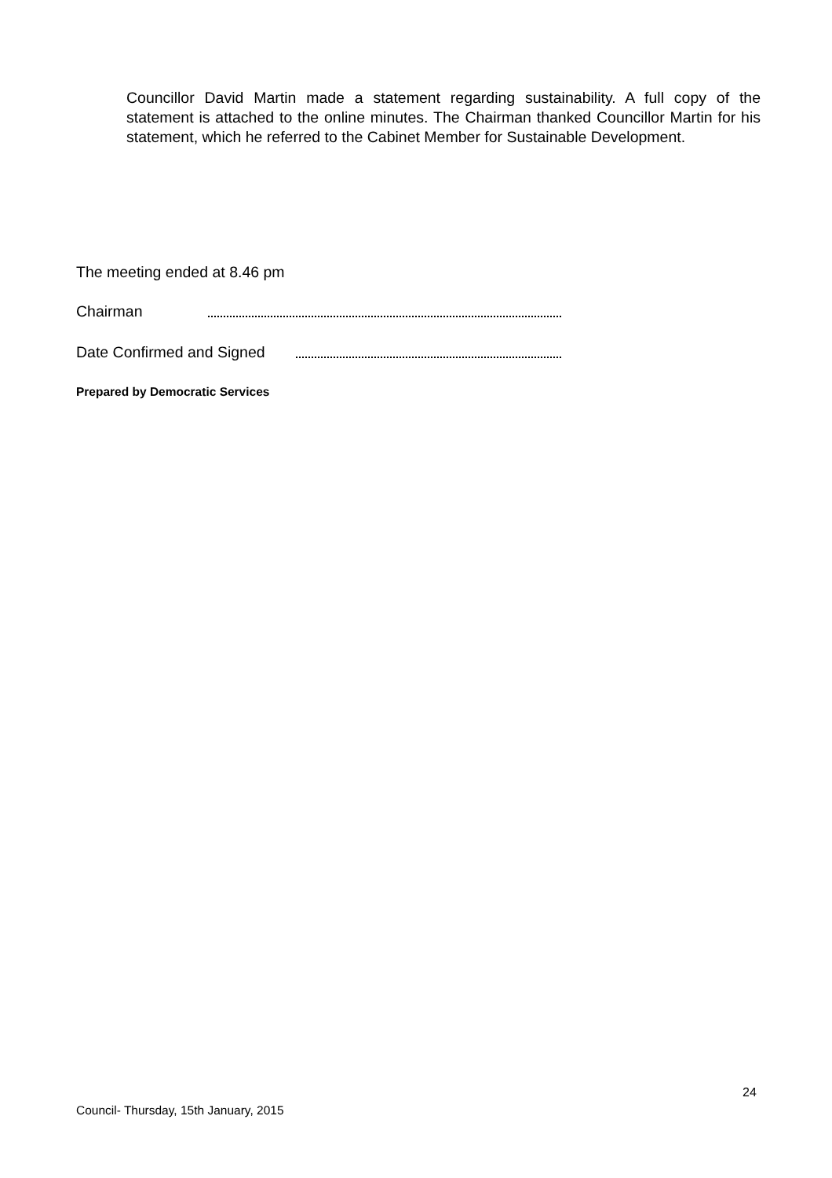Councillor David Martin made a statement regarding sustainability. A full copy of the statement is attached to the online minutes. The Chairman thanked Councillor Martin for his statement, which he referred to the Cabinet Member for Sustainable Development.
The meeting ended at 8.46 pm
Chairman
Date Confirmed and Signed
Prepared by Democratic Services
24
Council- Thursday, 15th January, 2015